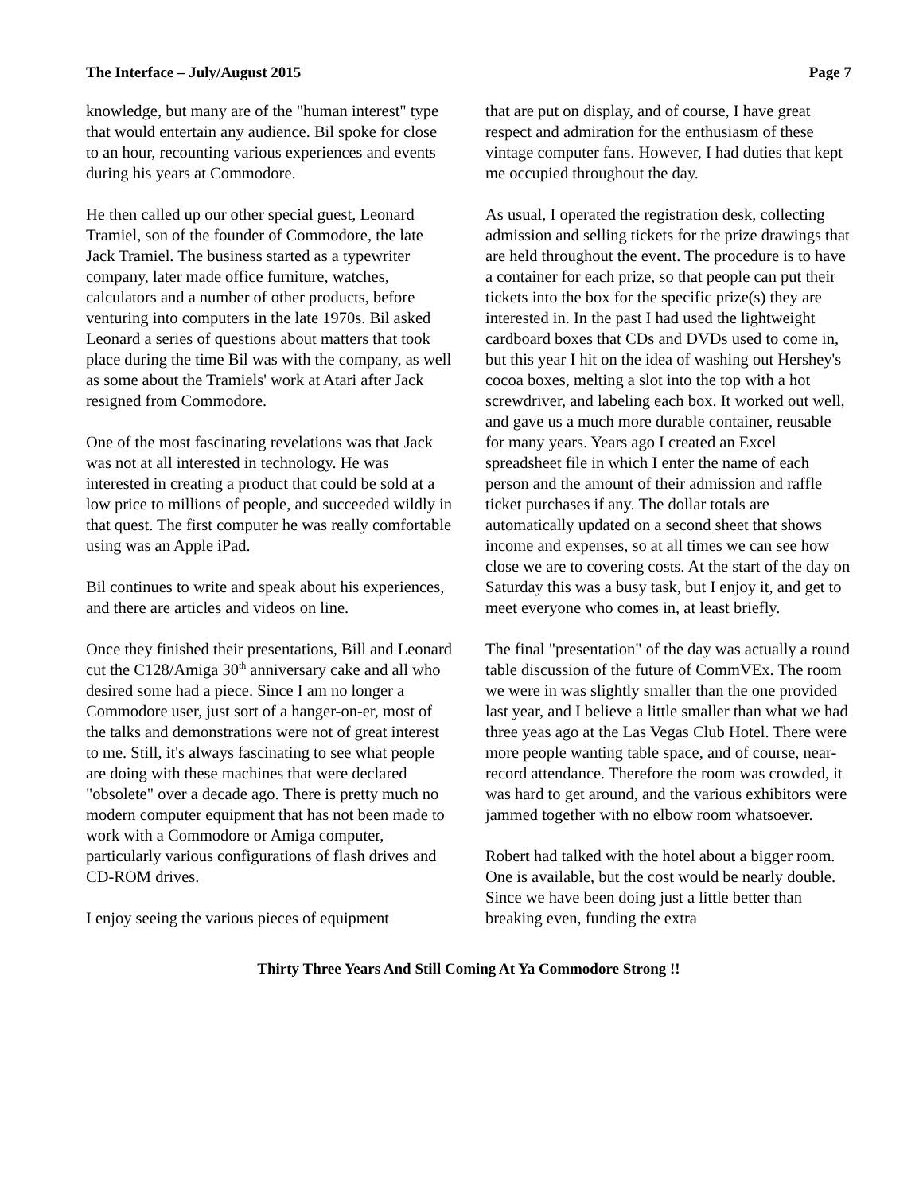The Interface – July/August 2015 Page 7
knowledge, but many are of the "human interest" type that would entertain any audience. Bil spoke for close to an hour, recounting various experiences and events during his years at Commodore.
He then called up our other special guest, Leonard Tramiel, son of the founder of Commodore, the late Jack Tramiel. The business started as a typewriter company, later made office furniture, watches, calculators and a number of other products, before venturing into computers in the late 1970s. Bil asked Leonard a series of questions about matters that took place during the time Bil was with the company, as well as some about the Tramiels' work at Atari after Jack resigned from Commodore.
One of the most fascinating revelations was that Jack was not at all interested in technology. He was interested in creating a product that could be sold at a low price to millions of people, and succeeded wildly in that quest. The first computer he was really comfortable using was an Apple iPad.
Bil continues to write and speak about his experiences, and there are articles and videos on line.
Once they finished their presentations, Bill and Leonard cut the C128/Amiga 30<sup>th</sup> anniversary cake and all who desired some had a piece. Since I am no longer a Commodore user, just sort of a hanger-on-er, most of the talks and demonstrations were not of great interest to me. Still, it's always fascinating to see what people are doing with these machines that were declared "obsolete" over a decade ago. There is pretty much no modern computer equipment that has not been made to work with a Commodore or Amiga computer, particularly various configurations of flash drives and CD-ROM drives.
I enjoy seeing the various pieces of equipment
that are put on display, and of course, I have great respect and admiration for the enthusiasm of these vintage computer fans. However, I had duties that kept me occupied throughout the day.
As usual, I operated the registration desk, collecting admission and selling tickets for the prize drawings that are held throughout the event. The procedure is to have a container for each prize, so that people can put their tickets into the box for the specific prize(s) they are interested in. In the past I had used the lightweight cardboard boxes that CDs and DVDs used to come in, but this year I hit on the idea of washing out Hershey's cocoa boxes, melting a slot into the top with a hot screwdriver, and labeling each box. It worked out well, and gave us a much more durable container, reusable for many years. Years ago I created an Excel spreadsheet file in which I enter the name of each person and the amount of their admission and raffle ticket purchases if any. The dollar totals are automatically updated on a second sheet that shows income and expenses, so at all times we can see how close we are to covering costs. At the start of the day on Saturday this was a busy task, but I enjoy it, and get to meet everyone who comes in, at least briefly.
The final "presentation" of the day was actually a round table discussion of the future of CommVEx. The room we were in was slightly smaller than the one provided last year, and I believe a little smaller than what we had three yeas ago at the Las Vegas Club Hotel. There were more people wanting table space, and of course, near-record attendance. Therefore the room was crowded, it was hard to get around, and the various exhibitors were jammed together with no elbow room whatsoever.
Robert had talked with the hotel about a bigger room. One is available, but the cost would be nearly double. Since we have been doing just a little better than breaking even, funding the extra
Thirty Three Years And Still Coming At Ya Commodore Strong !!